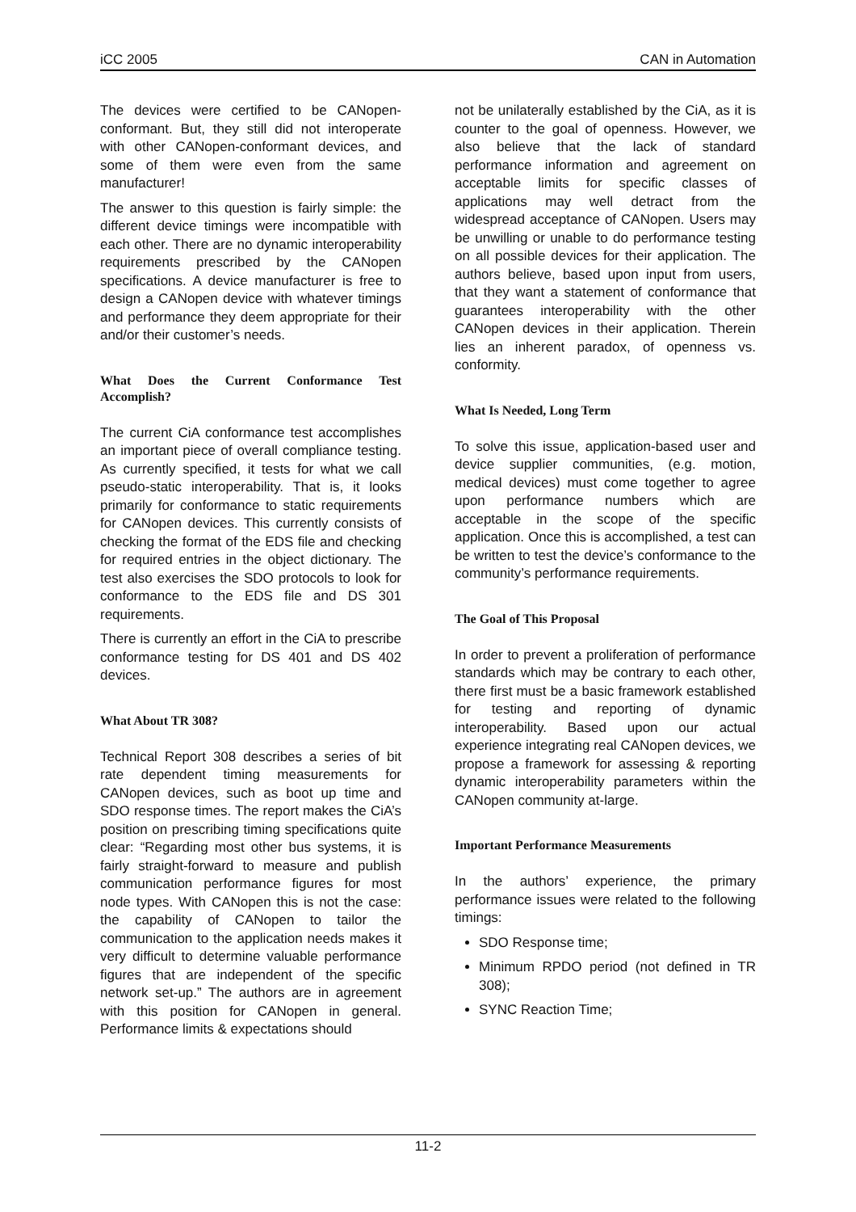iCC 2005 CAN in Automation
The devices were certified to be CANopen-conformant. But, they still did not interoperate with other CANopen-conformant devices, and some of them were even from the same manufacturer!
The answer to this question is fairly simple: the different device timings were incompatible with each other. There are no dynamic interoperability requirements prescribed by the CANopen specifications. A device manufacturer is free to design a CANopen device with whatever timings and performance they deem appropriate for their and/or their customer’s needs.
What Does the Current Conformance Test Accomplish?
The current CiA conformance test accomplishes an important piece of overall compliance testing. As currently specified, it tests for what we call pseudo-static interoperability. That is, it looks primarily for conformance to static requirements for CANopen devices. This currently consists of checking the format of the EDS file and checking for required entries in the object dictionary. The test also exercises the SDO protocols to look for conformance to the EDS file and DS 301 requirements.
There is currently an effort in the CiA to prescribe conformance testing for DS 401 and DS 402 devices.
What About TR 308?
Technical Report 308 describes a series of bit rate dependent timing measurements for CANopen devices, such as boot up time and SDO response times. The report makes the CiA’s position on prescribing timing specifications quite clear: “Regarding most other bus systems, it is fairly straight-forward to measure and publish communication performance figures for most node types. With CANopen this is not the case: the capability of CANopen to tailor the communication to the application needs makes it very difficult to determine valuable performance figures that are independent of the specific network set-up.” The authors are in agreement with this position for CANopen in general. Performance limits & expectations should
not be unilaterally established by the CiA, as it is counter to the goal of openness. However, we also believe that the lack of standard performance information and agreement on acceptable limits for specific classes of applications may well detract from the widespread acceptance of CANopen. Users may be unwilling or unable to do performance testing on all possible devices for their application. The authors believe, based upon input from users, that they want a statement of conformance that guarantees interoperability with the other CANopen devices in their application. Therein lies an inherent paradox, of openness vs. conformity.
What Is Needed, Long Term
To solve this issue, application-based user and device supplier communities, (e.g. motion, medical devices) must come together to agree upon performance numbers which are acceptable in the scope of the specific application. Once this is accomplished, a test can be written to test the device’s conformance to the community’s performance requirements.
The Goal of This Proposal
In order to prevent a proliferation of performance standards which may be contrary to each other, there first must be a basic framework established for testing and reporting of dynamic interoperability. Based upon our actual experience integrating real CANopen devices, we propose a framework for assessing & reporting dynamic interoperability parameters within the CANopen community at-large.
Important Performance Measurements
In the authors’ experience, the primary performance issues were related to the following timings:
SDO Response time;
Minimum RPDO period (not defined in TR 308);
SYNC Reaction Time;
11-2